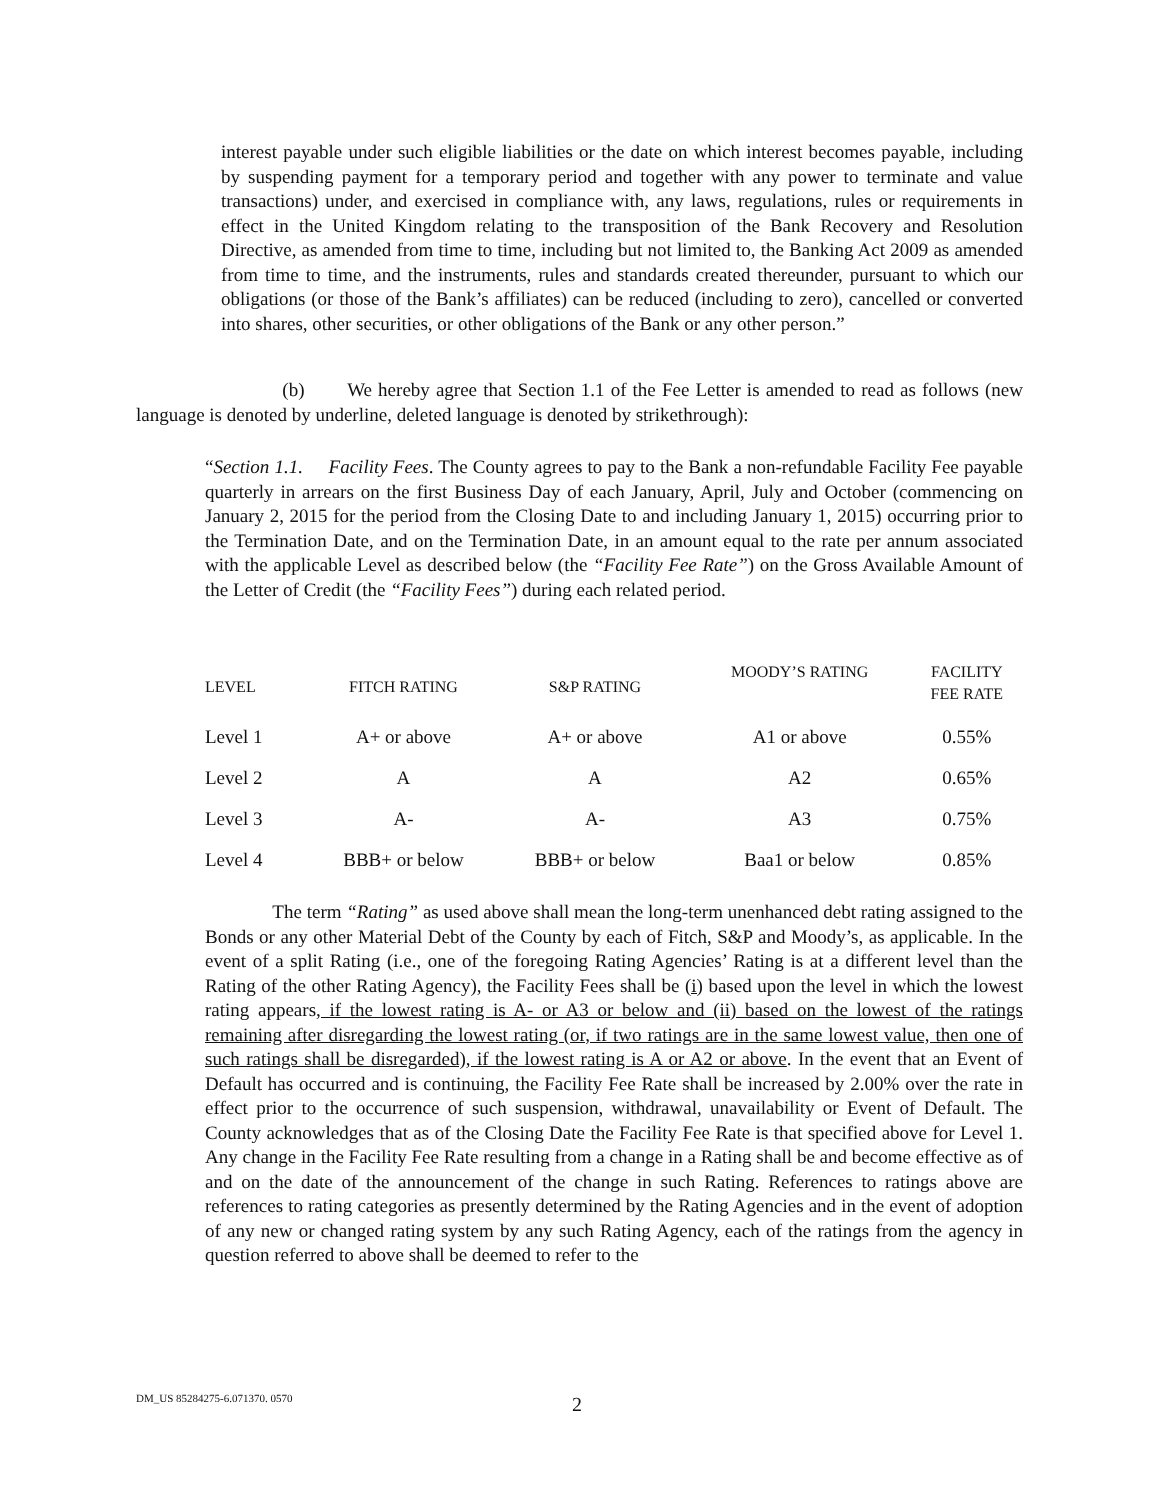interest payable under such eligible liabilities or the date on which interest becomes payable, including by suspending payment for a temporary period and together with any power to terminate and value transactions) under, and exercised in compliance with, any laws, regulations, rules or requirements in effect in the United Kingdom relating to the transposition of the Bank Recovery and Resolution Directive, as amended from time to time, including but not limited to, the Banking Act 2009 as amended from time to time, and the instruments, rules and standards created thereunder, pursuant to which our obligations (or those of the Bank’s affiliates) can be reduced (including to zero), cancelled or converted into shares, other securities, or other obligations of the Bank or any other person.”
(b) We hereby agree that Section 1.1 of the Fee Letter is amended to read as follows (new language is denoted by underline, deleted language is denoted by strikethrough):
“Section 1.1. Facility Fees. The County agrees to pay to the Bank a non-refundable Facility Fee payable quarterly in arrears on the first Business Day of each January, April, July and October (commencing on January 2, 2015 for the period from the Closing Date to and including January 1, 2015) occurring prior to the Termination Date, and on the Termination Date, in an amount equal to the rate per annum associated with the applicable Level as described below (the “Facility Fee Rate”) on the Gross Available Amount of the Letter of Credit (the “Facility Fees”) during each related period.
| LEVEL | FITCH RATING | S&P RATING | MOODY’S RATING | FACILITY FEE RATE |
| --- | --- | --- | --- | --- |
| Level 1 | A+ or above | A+ or above | A1 or above | 0.55% |
| Level 2 | A | A | A2 | 0.65% |
| Level 3 | A- | A- | A3 | 0.75% |
| Level 4 | BBB+ or below | BBB+ or below | Baa1 or below | 0.85% |
The term “Rating” as used above shall mean the long-term unenhanced debt rating assigned to the Bonds or any other Material Debt of the County by each of Fitch, S&P and Moody’s, as applicable. In the event of a split Rating (i.e., one of the foregoing Rating Agencies’ Rating is at a different level than the Rating of the other Rating Agency), the Facility Fees shall be (i) based upon the level in which the lowest rating appears, if the lowest rating is A- or A3 or below and (ii) based on the lowest of the ratings remaining after disregarding the lowest rating (or, if two ratings are in the same lowest value, then one of such ratings shall be disregarded), if the lowest rating is A or A2 or above. In the event that an Event of Default has occurred and is continuing, the Facility Fee Rate shall be increased by 2.00% over the rate in effect prior to the occurrence of such suspension, withdrawal, unavailability or Event of Default. The County acknowledges that as of the Closing Date the Facility Fee Rate is that specified above for Level 1. Any change in the Facility Fee Rate resulting from a change in a Rating shall be and become effective as of and on the date of the announcement of the change in such Rating. References to ratings above are references to rating categories as presently determined by the Rating Agencies and in the event of adoption of any new or changed rating system by any such Rating Agency, each of the ratings from the agency in question referred to above shall be deemed to refer to the
DM_US 85284275-6.071370. 0570 2